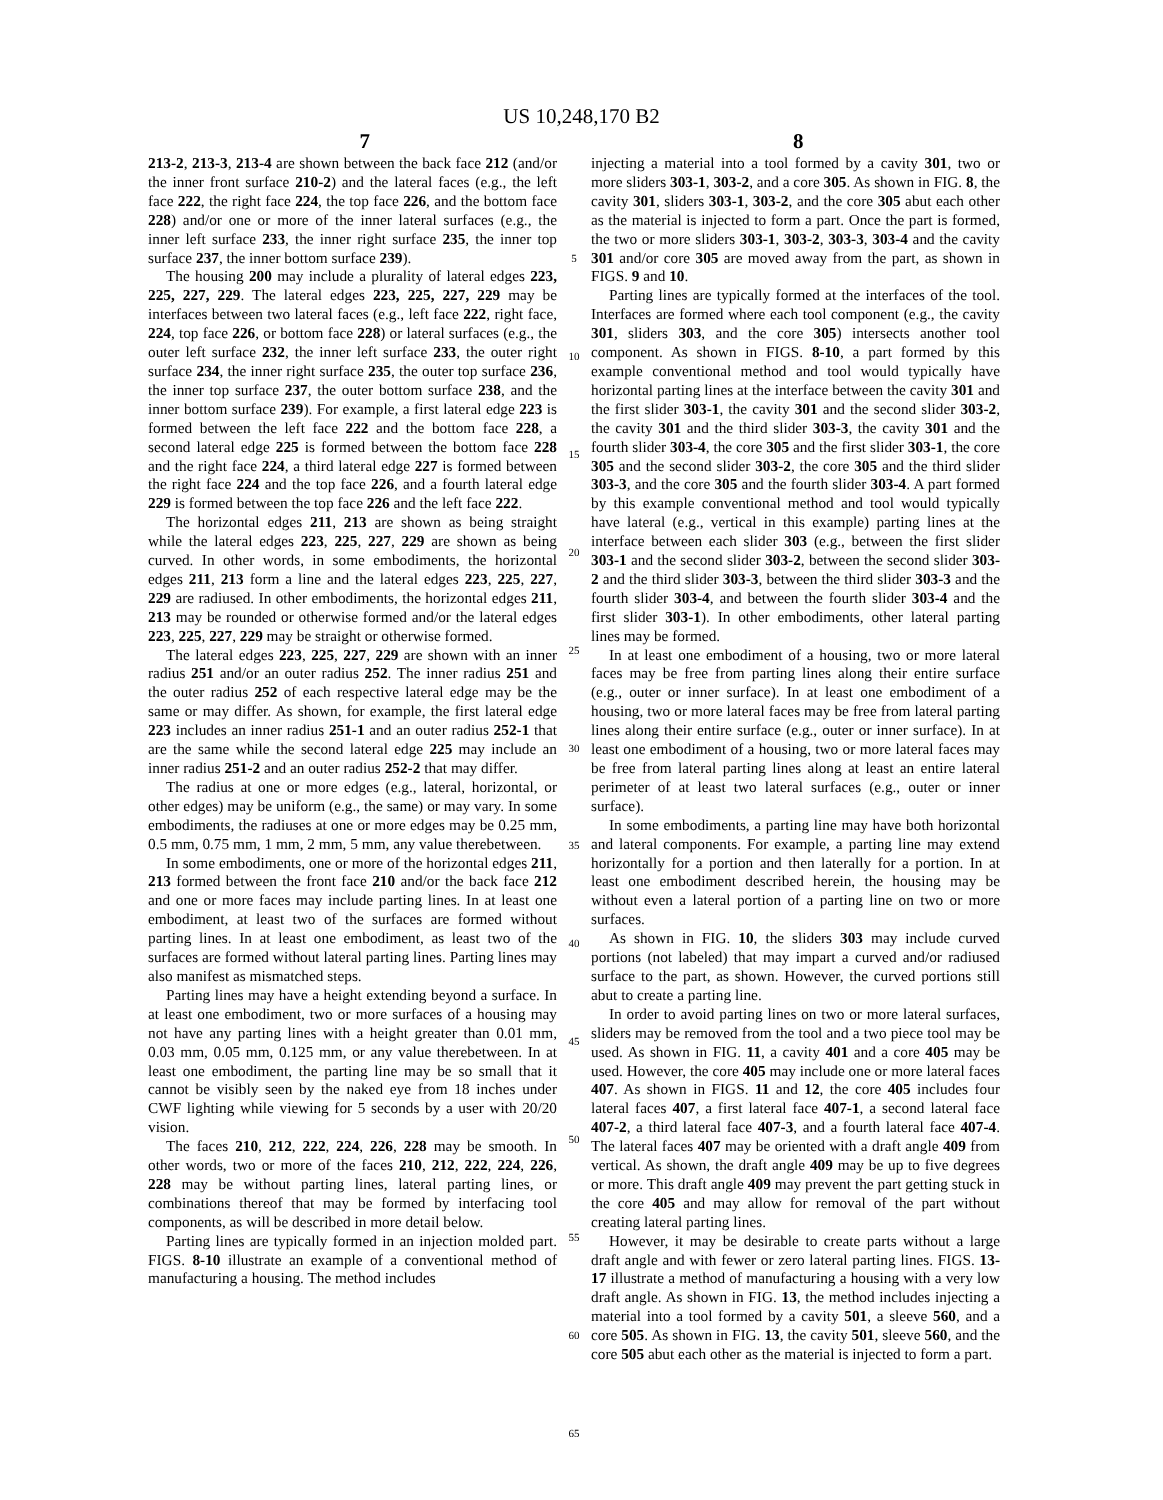US 10,248,170 B2
7 8
213-2, 213-3, 213-4 are shown between the back face 212 (and/or the inner front surface 210-2) and the lateral faces (e.g., the left face 222, the right face 224, the top face 226, and the bottom face 228) and/or one or more of the inner lateral surfaces (e.g., the inner left surface 233, the inner right surface 235, the inner top surface 237, the inner bottom surface 239).
The housing 200 may include a plurality of lateral edges 223, 225, 227, 229. The lateral edges 223, 225, 227, 229 may be interfaces between two lateral faces (e.g., left face 222, right face, 224, top face 226, or bottom face 228) or lateral surfaces (e.g., the outer left surface 232, the inner left surface 233, the outer right surface 234, the inner right surface 235, the outer top surface 236, the inner top surface 237, the outer bottom surface 238, and the inner bottom surface 239). For example, a first lateral edge 223 is formed between the left face 222 and the bottom face 228, a second lateral edge 225 is formed between the bottom face 228 and the right face 224, a third lateral edge 227 is formed between the right face 224 and the top face 226, and a fourth lateral edge 229 is formed between the top face 226 and the left face 222.
The horizontal edges 211, 213 are shown as being straight while the lateral edges 223, 225, 227, 229 are shown as being curved. In other words, in some embodiments, the horizontal edges 211, 213 form a line and the lateral edges 223, 225, 227, 229 are radiused. In other embodiments, the horizontal edges 211, 213 may be rounded or otherwise formed and/or the lateral edges 223, 225, 227, 229 may be straight or otherwise formed.
The lateral edges 223, 225, 227, 229 are shown with an inner radius 251 and/or an outer radius 252. The inner radius 251 and the outer radius 252 of each respective lateral edge may be the same or may differ. As shown, for example, the first lateral edge 223 includes an inner radius 251-1 and an outer radius 252-1 that are the same while the second lateral edge 225 may include an inner radius 251-2 and an outer radius 252-2 that may differ.
The radius at one or more edges (e.g., lateral, horizontal, or other edges) may be uniform (e.g., the same) or may vary. In some embodiments, the radiuses at one or more edges may be 0.25 mm, 0.5 mm, 0.75 mm, 1 mm, 2 mm, 5 mm, any value therebetween.
In some embodiments, one or more of the horizontal edges 211, 213 formed between the front face 210 and/or the back face 212 and one or more faces may include parting lines. In at least one embodiment, at least two of the surfaces are formed without parting lines. In at least one embodiment, as least two of the surfaces are formed without lateral parting lines. Parting lines may also manifest as mismatched steps.
Parting lines may have a height extending beyond a surface. In at least one embodiment, two or more surfaces of a housing may not have any parting lines with a height greater than 0.01 mm, 0.03 mm, 0.05 mm, 0.125 mm, or any value therebetween. In at least one embodiment, the parting line may be so small that it cannot be visibly seen by the naked eye from 18 inches under CWF lighting while viewing for 5 seconds by a user with 20/20 vision.
The faces 210, 212, 222, 224, 226, 228 may be smooth. In other words, two or more of the faces 210, 212, 222, 224, 226, 228 may be without parting lines, lateral parting lines, or combinations thereof that may be formed by interfacing tool components, as will be described in more detail below.
Parting lines are typically formed in an injection molded part. FIGS. 8-10 illustrate an example of a conventional method of manufacturing a housing. The method includes
5
10
15
20
25
30
35
40
45
50
55
60
65
injecting a material into a tool formed by a cavity 301, two or more sliders 303-1, 303-2, and a core 305. As shown in FIG. 8, the cavity 301, sliders 303-1, 303-2, and the core 305 abut each other as the material is injected to form a part. Once the part is formed, the two or more sliders 303-1, 303-2, 303-3, 303-4 and the cavity 301 and/or core 305 are moved away from the part, as shown in FIGS. 9 and 10.
Parting lines are typically formed at the interfaces of the tool. Interfaces are formed where each tool component (e.g., the cavity 301, sliders 303, and the core 305) intersects another tool component. As shown in FIGS. 8-10, a part formed by this example conventional method and tool would typically have horizontal parting lines at the interface between the cavity 301 and the first slider 303-1, the cavity 301 and the second slider 303-2, the cavity 301 and the third slider 303-3, the cavity 301 and the fourth slider 303-4, the core 305 and the first slider 303-1, the core 305 and the second slider 303-2, the core 305 and the third slider 303-3, and the core 305 and the fourth slider 303-4. A part formed by this example conventional method and tool would typically have lateral (e.g., vertical in this example) parting lines at the interface between each slider 303 (e.g., between the first slider 303-1 and the second slider 303-2, between the second slider 303-2 and the third slider 303-3, between the third slider 303-3 and the fourth slider 303-4, and between the fourth slider 303-4 and the first slider 303-1). In other embodiments, other lateral parting lines may be formed.
In at least one embodiment of a housing, two or more lateral faces may be free from parting lines along their entire surface (e.g., outer or inner surface). In at least one embodiment of a housing, two or more lateral faces may be free from lateral parting lines along their entire surface (e.g., outer or inner surface). In at least one embodiment of a housing, two or more lateral faces may be free from lateral parting lines along at least an entire lateral perimeter of at least two lateral surfaces (e.g., outer or inner surface).
In some embodiments, a parting line may have both horizontal and lateral components. For example, a parting line may extend horizontally for a portion and then laterally for a portion. In at least one embodiment described herein, the housing may be without even a lateral portion of a parting line on two or more surfaces.
As shown in FIG. 10, the sliders 303 may include curved portions (not labeled) that may impart a curved and/or radiused surface to the part, as shown. However, the curved portions still abut to create a parting line.
In order to avoid parting lines on two or more lateral surfaces, sliders may be removed from the tool and a two piece tool may be used. As shown in FIG. 11, a cavity 401 and a core 405 may be used. However, the core 405 may include one or more lateral faces 407. As shown in FIGS. 11 and 12, the core 405 includes four lateral faces 407, a first lateral face 407-1, a second lateral face 407-2, a third lateral face 407-3, and a fourth lateral face 407-4. The lateral faces 407 may be oriented with a draft angle 409 from vertical. As shown, the draft angle 409 may be up to five degrees or more. This draft angle 409 may prevent the part getting stuck in the core 405 and may allow for removal of the part without creating lateral parting lines.
However, it may be desirable to create parts without a large draft angle and with fewer or zero lateral parting lines. FIGS. 13-17 illustrate a method of manufacturing a housing with a very low draft angle. As shown in FIG. 13, the method includes injecting a material into a tool formed by a cavity 501, a sleeve 560, and a core 505. As shown in FIG. 13, the cavity 501, sleeve 560, and the core 505 abut each other as the material is injected to form a part.